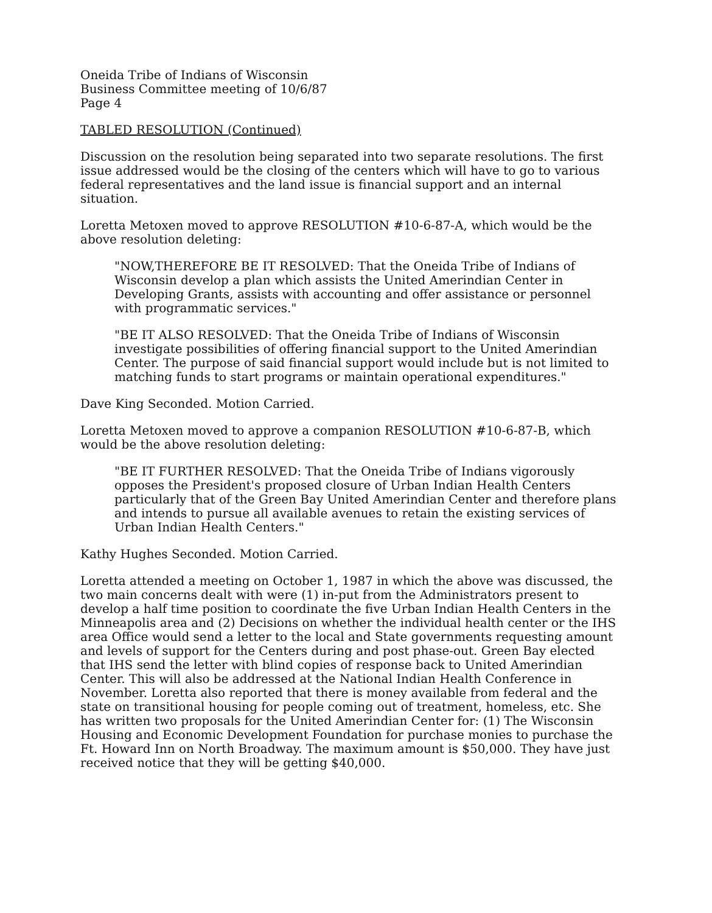Oneida Tribe of Indians of Wisconsin
Business Committee meeting of 10/6/87
Page 4
TABLED RESOLUTION (Continued)
Discussion on the resolution being separated into two separate resolutions. The first issue addressed would be the closing of the centers which will have to go to various federal representatives and the land issue is financial support and an internal situation.
Loretta Metoxen moved to approve RESOLUTION #10-6-87-A, which would be the above resolution deleting:
"NOW,THEREFORE BE IT RESOLVED: That the Oneida Tribe of Indians of Wisconsin develop a plan which assists the United Amerindian Center in Developing Grants, assists with accounting and offer assistance or personnel with programmatic services."
"BE IT ALSO RESOLVED: That the Oneida Tribe of Indians of Wisconsin investigate possibilities of offering financial support to the United Amerindian Center. The purpose of said financial support would include but is not limited to matching funds to start programs or maintain operational expenditures."
Dave King Seconded. Motion Carried.
Loretta Metoxen moved to approve a companion RESOLUTION #10-6-87-B, which would be the above resolution deleting:
"BE IT FURTHER RESOLVED: That the Oneida Tribe of Indians vigorously opposes the President's proposed closure of Urban Indian Health Centers particularly that of the Green Bay United Amerindian Center and therefore plans and intends to pursue all available avenues to retain the existing services of Urban Indian Health Centers."
Kathy Hughes Seconded. Motion Carried.
Loretta attended a meeting on October 1, 1987 in which the above was discussed, the two main concerns dealt with were (1) in-put from the Administrators present to develop a half time position to coordinate the five Urban Indian Health Centers in the Minneapolis area and (2) Decisions on whether the individual health center or the IHS area Office would send a letter to the local and State governments requesting amount and levels of support for the Centers during and post phase-out. Green Bay elected that IHS send the letter with blind copies of response back to United Amerindian Center. This will also be addressed at the National Indian Health Conference in November. Loretta also reported that there is money available from federal and the state on transitional housing for people coming out of treatment, homeless, etc. She has written two proposals for the United Amerindian Center for: (1) The Wisconsin Housing and Economic Development Foundation for purchase monies to purchase the Ft. Howard Inn on North Broadway. The maximum amount is $50,000. They have just received notice that they will be getting $40,000.